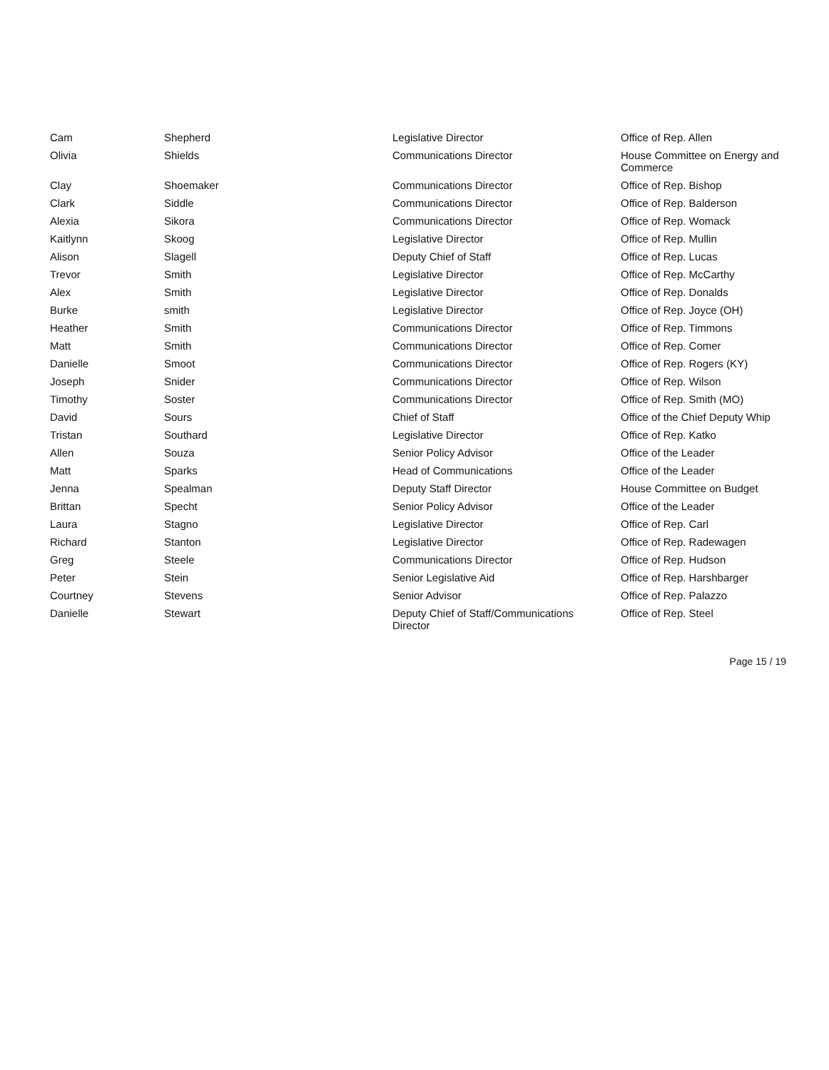| Cam | Shepherd | Legislative Director | Office of Rep. Allen |
| Olivia | Shields | Communications Director | House Committee on Energy and Commerce |
| Clay | Shoemaker | Communications Director | Office of Rep. Bishop |
| Clark | Siddle | Communications Director | Office of Rep. Balderson |
| Alexia | Sikora | Communications Director | Office of Rep. Womack |
| Kaitlynn | Skoog | Legislative Director | Office of Rep. Mullin |
| Alison | Slagell | Deputy Chief of Staff | Office of Rep. Lucas |
| Trevor | Smith | Legislative Director | Office of Rep. McCarthy |
| Alex | Smith | Legislative Director | Office of Rep. Donalds |
| Burke | smith | Legislative Director | Office of Rep. Joyce (OH) |
| Heather | Smith | Communications Director | Office of Rep. Timmons |
| Matt | Smith | Communications Director | Office of Rep. Comer |
| Danielle | Smoot | Communications Director | Office of Rep. Rogers (KY) |
| Joseph | Snider | Communications Director | Office of Rep. Wilson |
| Timothy | Soster | Communications Director | Office of Rep. Smith (MO) |
| David | Sours | Chief of Staff | Office of the Chief Deputy Whip |
| Tristan | Southard | Legislative Director | Office of Rep. Katko |
| Allen | Souza | Senior Policy Advisor | Office of the Leader |
| Matt | Sparks | Head of Communications | Office of the Leader |
| Jenna | Spealman | Deputy Staff Director | House Committee on Budget |
| Brittan | Specht | Senior Policy Advisor | Office of the Leader |
| Laura | Stagno | Legislative Director | Office of Rep. Carl |
| Richard | Stanton | Legislative Director | Office of Rep. Radewagen |
| Greg | Steele | Communications Director | Office of Rep. Hudson |
| Peter | Stein | Senior Legislative Aid | Office of Rep. Harshbarger |
| Courtney | Stevens | Senior Advisor | Office of Rep. Palazzo |
| Danielle | Stewart | Deputy Chief of Staff/Communications Director | Office of Rep. Steel |
Page 15 / 19